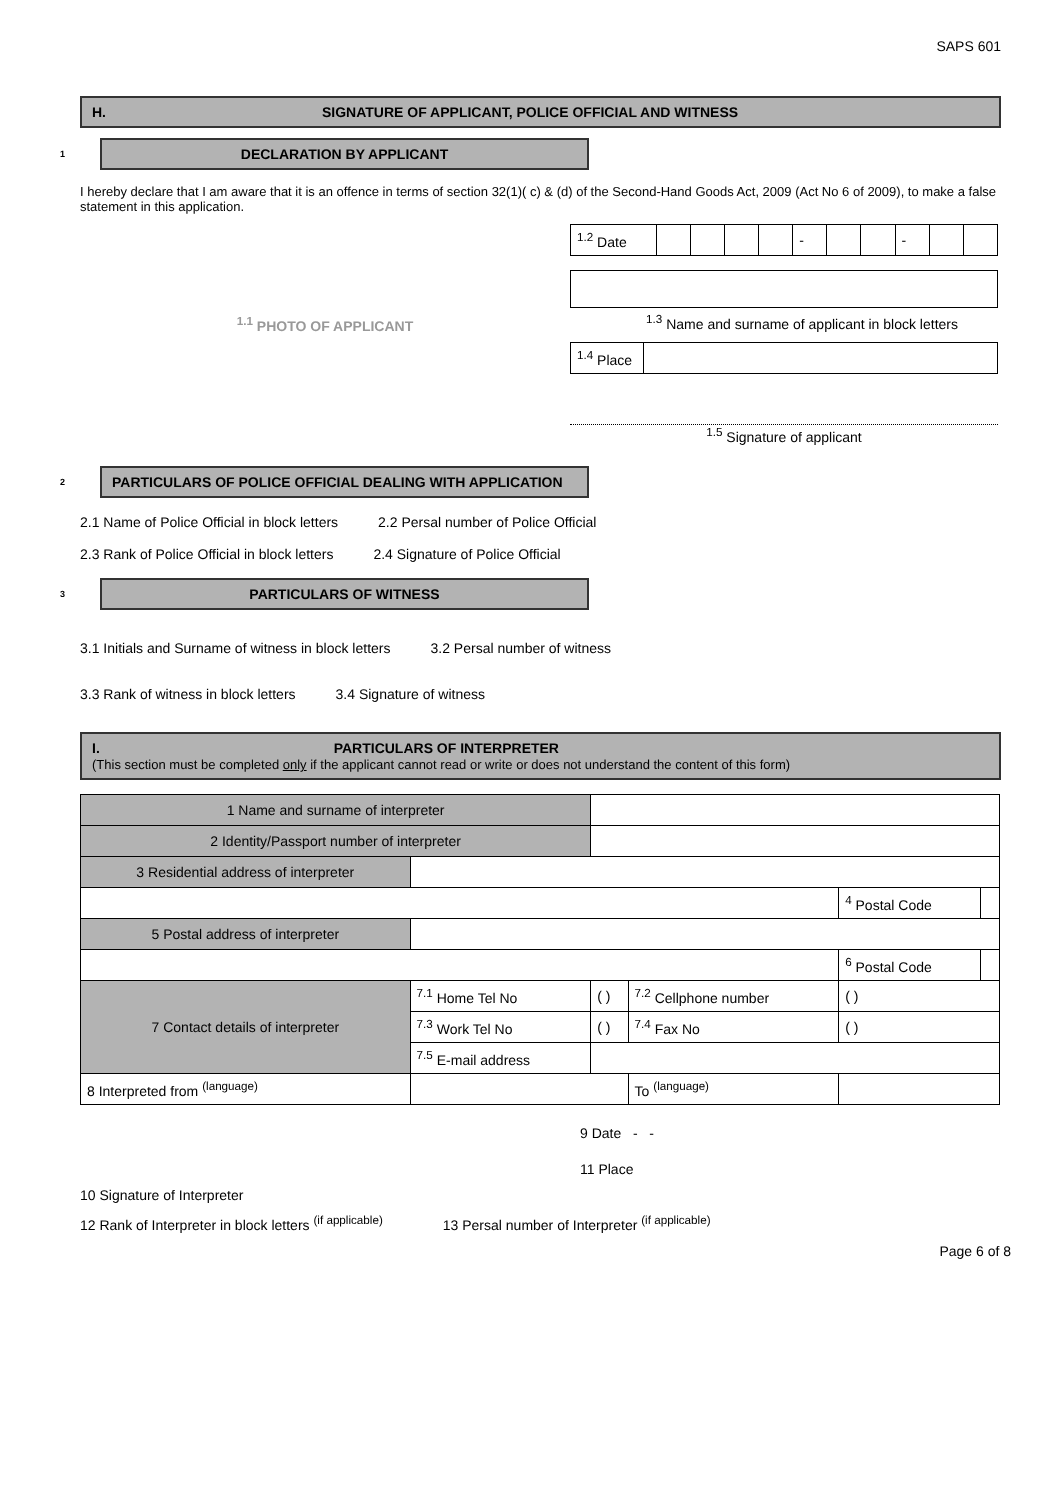SAPS 601
H. SIGNATURE OF APPLICANT, POLICE OFFICIAL AND WITNESS
1
DECLARATION BY APPLICANT
I hereby declare that I am aware that it is an offence in terms of section 32(1)( c) & (d) of the Second-Hand Goods Act, 2009 (Act No 6 of 2009), to make a false statement in this application.
<sup>1.1</sup> PHOTO OF APPLICANT
| <sup>1.2</sup> Date | | | | | - | | | - | | |
<sup>1.3</sup> Name and surname of applicant in block letters
| <sup>1.4</sup> Place | |
<sup>1.5</sup> Signature of applicant
2
PARTICULARS OF POLICE OFFICIAL DEALING WITH APPLICATION
2.1 Name of Police Official in block letters 2.2 Persal number of Police Official
2.3 Rank of Police Official in block letters 2.4 Signature of Police Official
3
PARTICULARS OF WITNESS
3.1 Initials and Surname of witness in block letters 3.2 Persal number of witness
3.3 Rank of witness in block letters 3.4 Signature of witness
I. PARTICULARS OF INTERPRETER
(This section must be completed only if the applicant cannot read or write or does not understand the content of this form)
| 1 Name and surname of interpreter | | | | | |
| 2 Identity/Passport number of interpreter | | | | | |
| 3 Residential address of interpreter | | | | | |
| | | | | <sup>4</sup> Postal Code | |
| 5 Postal address of interpreter | | | | | |
| | | | | <sup>6</sup> Postal Code | |
| 7 Contact details of interpreter | <sup>7.1</sup> Home Tel No | ( ) | <sup>7.2</sup> Cellphone number | ( ) | |
| | <sup>7.3</sup> Work Tel No | ( ) | <sup>7.4</sup> Fax No | ( ) | |
| | <sup>7.5</sup> E-mail address | | | | |
| 8 Interpreted from <sup>(language)</sup> | | | To <sup>(language)</sup> | | |
9 Date - -
11 Place
10 Signature of Interpreter
12 Rank of Interpreter in block letters <sup>(if applicable)</sup> 13 Persal number of Interpreter <sup>(if applicable)</sup>
Page 6 of 8